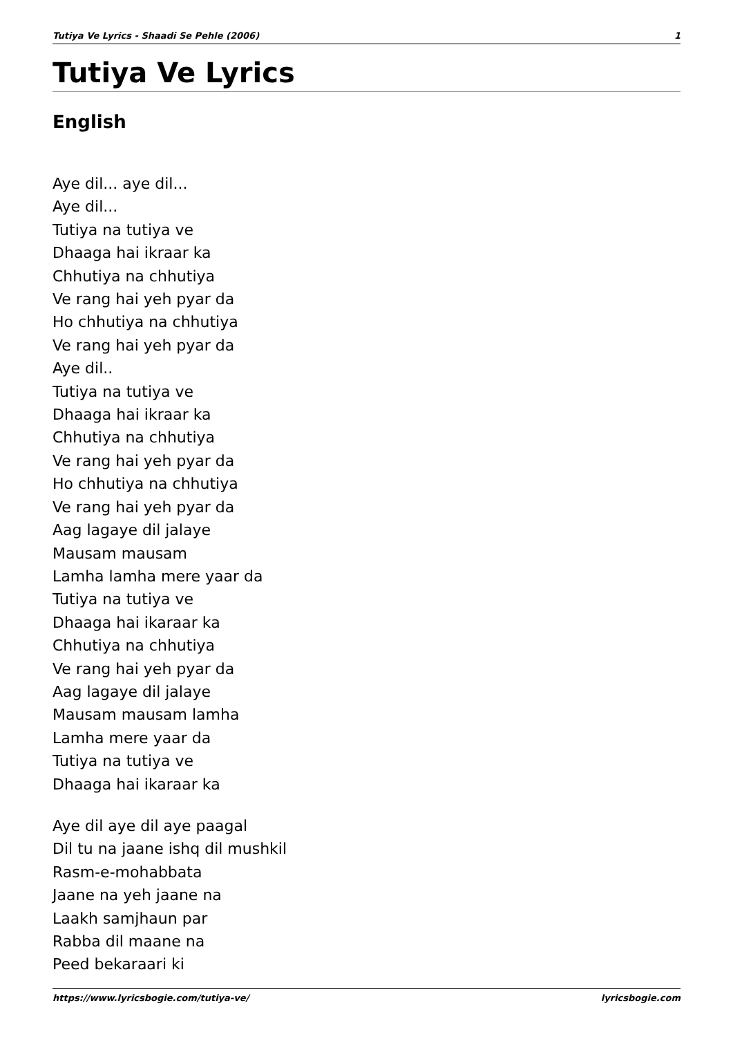Tutiya Ve Lyrics - Shaadi Se Pehle (2006) 1
Tutiya Ve Lyrics
English
Aye dil... aye dil...
Aye dil...
Tutiya na tutiya ve
Dhaaga hai ikraar ka
Chhutiya na chhutiya
Ve rang hai yeh pyar da
Ho chhutiya na chhutiya
Ve rang hai yeh pyar da
Aye dil..
Tutiya na tutiya ve
Dhaaga hai ikraar ka
Chhutiya na chhutiya
Ve rang hai yeh pyar da
Ho chhutiya na chhutiya
Ve rang hai yeh pyar da
Aag lagaye dil jalaye
Mausam mausam
Lamha lamha mere yaar da
Tutiya na tutiya ve
Dhaaga hai ikaraar ka
Chhutiya na chhutiya
Ve rang hai yeh pyar da
Aag lagaye dil jalaye
Mausam mausam lamha
Lamha mere yaar da
Tutiya na tutiya ve
Dhaaga hai ikaraar ka
Aye dil aye dil aye paagal
Dil tu na jaane ishq dil mushkil
Rasm-e-mohabbata
Jaane na yeh jaane na
Laakh samjhaun par
Rabba dil maane na
Peed bekaraari ki
https://www.lyricsbogie.com/tutiya-ve/ lyricsbogie.com